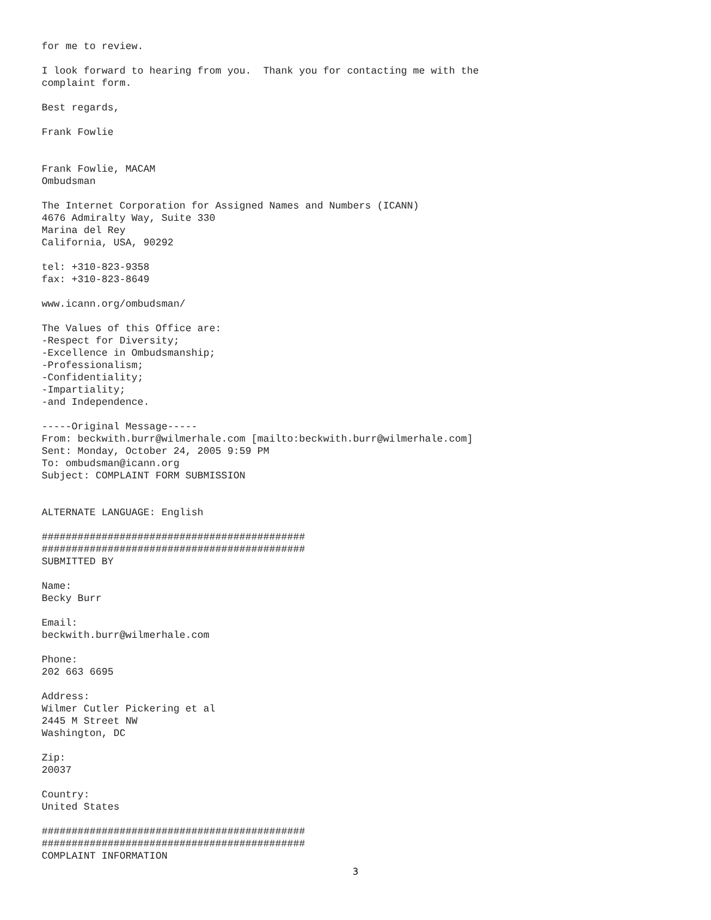for me to review.

I look forward to hearing from you.  Thank you for contacting me with the
complaint form.

Best regards,

Frank Fowlie


Frank Fowlie, MACAM
Ombudsman

The Internet Corporation for Assigned Names and Numbers (ICANN)
4676 Admiralty Way, Suite 330
Marina del Rey
California, USA, 90292

tel: +310-823-9358
fax: +310-823-8649

www.icann.org/ombudsman/

The Values of this Office are:
-Respect for Diversity;
-Excellence in Ombudsmanship;
-Professionalism;
-Confidentiality;
-Impartiality;
-and Independence.

-----Original Message-----
From: beckwith.burr@wilmerhale.com [mailto:beckwith.burr@wilmerhale.com]
Sent: Monday, October 24, 2005 9:59 PM
To: ombudsman@icann.org
Subject: COMPLAINT FORM SUBMISSION


ALTERNATE LANGUAGE: English

############################################
############################################
SUBMITTED BY

Name:
Becky Burr

Email:
beckwith.burr@wilmerhale.com

Phone:
202 663 6695

Address:
Wilmer Cutler Pickering et al
2445 M Street NW
Washington, DC

Zip:
20037

Country:
United States

############################################
############################################
COMPLAINT INFORMATION
3